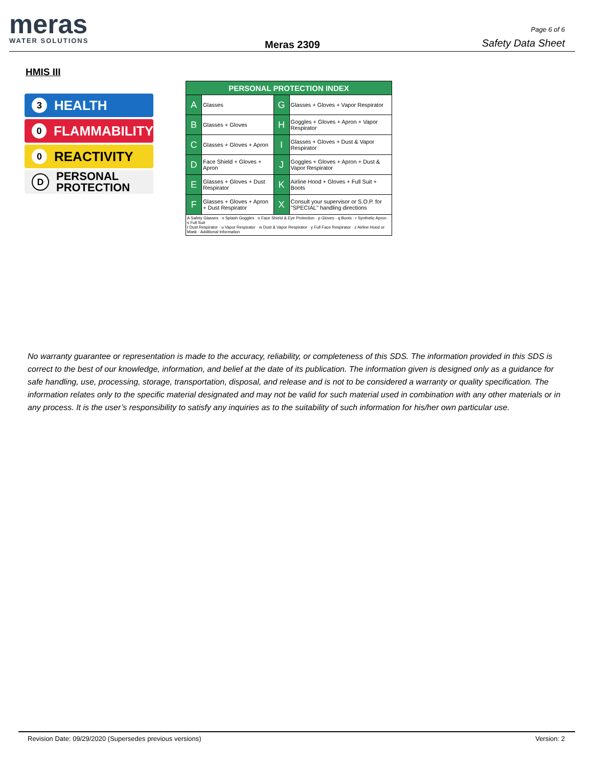meras
WATER SOLUTIONS
Meras 2309
Page 6 of 6
Safety Data Sheet
HMIS III
3 HEALTH
0 FLAMMABILITY
0 REACTIVITY
D PERSONAL
PROTECTION
| PERSONAL PROTECTION INDEX | | | |
| --- | --- | --- | --- |
| A | Glasses | G | Glasses + Gloves + Vapor Respirator |
| B | Glasses + Gloves | H | Goggles + Gloves + Apron + Vapor Respirator |
| C | Glasses + Gloves + Apron | I | Glasses + Gloves + Dust & Vapor Respirator |
| D | Face Shield + Gloves + Apron | J | Goggles + Gloves + Apron + Dust & Vapor Respirator |
| E | Glasses + Gloves + Dust Respirator | K | Airline Hood + Gloves + Full Suit + Boots |
| F | Glasses + Gloves + Apron + Dust Respirator | X | Consult your supervisor or S.O.P. for "SPECIAL" handling directions |
| A Safety Glasses · n Splash Goggles · o Face Shield & Eye Protection · p Gloves · q Boots · r Synthetic Apron · s Full Suit t Dust Respirator · u Vapor Respirator · w Dust & Vapor Respirator · y Full Face Respirator · z Airline Hood or Mask · Additional Information | | | |
No warranty guarantee or representation is made to the accuracy, reliability, or completeness of this SDS. The information provided in this SDS is correct to the best of our knowledge, information, and belief at the date of its publication. The information given is designed only as a guidance for safe handling, use, processing, storage, transportation, disposal, and release and is not to be considered a warranty or quality specification. The information relates only to the specific material designated and may not be valid for such material used in combination with any other materials or in any process. It is the user’s responsibility to satisfy any inquiries as to the suitability of such information for his/her own particular use.
Revision Date: 09/29/2020 (Supersedes previous versions) Version: 2